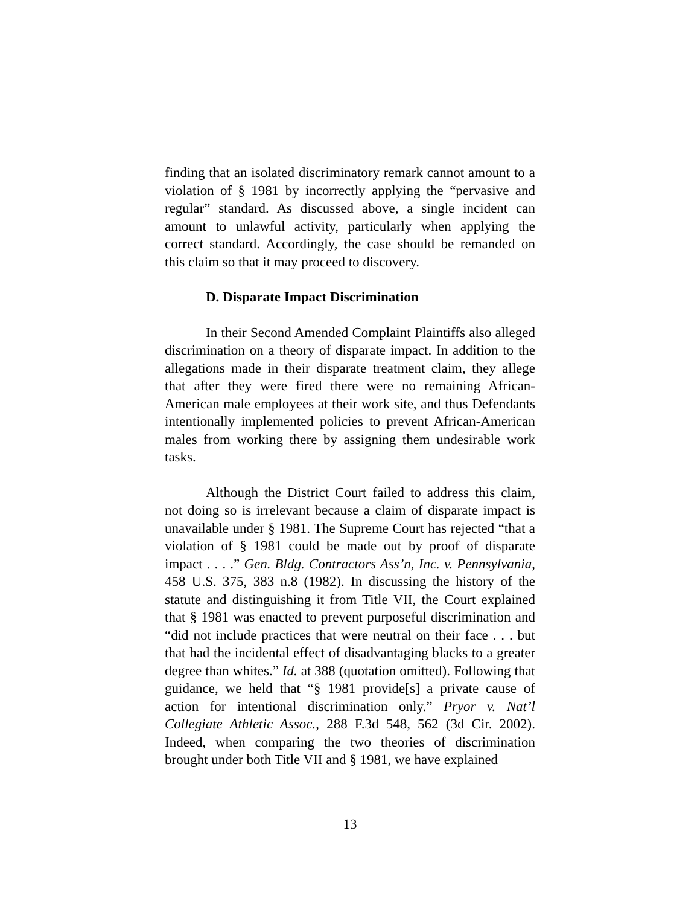finding that an isolated discriminatory remark cannot amount to a violation of § 1981 by incorrectly applying the “pervasive and regular” standard. As discussed above, a single incident can amount to unlawful activity, particularly when applying the correct standard. Accordingly, the case should be remanded on this claim so that it may proceed to discovery.
D. Disparate Impact Discrimination
In their Second Amended Complaint Plaintiffs also alleged discrimination on a theory of disparate impact. In addition to the allegations made in their disparate treatment claim, they allege that after they were fired there were no remaining African-American male employees at their work site, and thus Defendants intentionally implemented policies to prevent African-American males from working there by assigning them undesirable work tasks.
Although the District Court failed to address this claim, not doing so is irrelevant because a claim of disparate impact is unavailable under § 1981. The Supreme Court has rejected “that a violation of § 1981 could be made out by proof of disparate impact . . . .” Gen. Bldg. Contractors Ass’n, Inc. v. Pennsylvania, 458 U.S. 375, 383 n.8 (1982). In discussing the history of the statute and distinguishing it from Title VII, the Court explained that § 1981 was enacted to prevent purposeful discrimination and “did not include practices that were neutral on their face . . . but that had the incidental effect of disadvantaging blacks to a greater degree than whites.” Id. at 388 (quotation omitted). Following that guidance, we held that “§ 1981 provide[s] a private cause of action for intentional discrimination only.” Pryor v. Nat’l Collegiate Athletic Assoc., 288 F.3d 548, 562 (3d Cir. 2002). Indeed, when comparing the two theories of discrimination brought under both Title VII and § 1981, we have explained
13